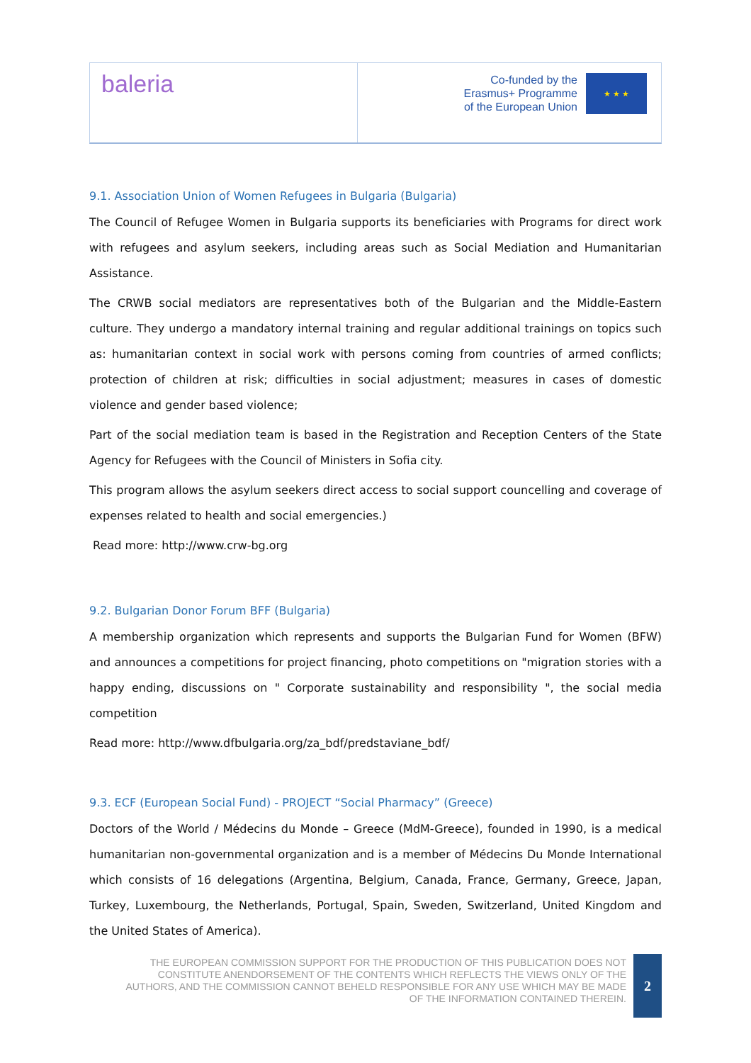baleria
Co-funded by the
Erasmus+ Programme
of the European Union
★ ★ ★
9.1. Association Union of Women Refugees in Bulgaria (Bulgaria)
The Council of Refugee Women in Bulgaria supports its beneficiaries with Programs for direct work with refugees and asylum seekers, including areas such as Social Mediation and Humanitarian Assistance.
The CRWB social mediators are representatives both of the Bulgarian and the Middle-Eastern culture. They undergo a mandatory internal training and regular additional trainings on topics such as: humanitarian context in social work with persons coming from countries of armed conflicts; protection of children at risk; difficulties in social adjustment; measures in cases of domestic violence and gender based violence;
Part of the social mediation team is based in the Registration and Reception Centers of the State Agency for Refugees with the Council of Ministers in Sofia city.
This program allows the asylum seekers direct access to social support councelling and coverage of expenses related to health and social emergencies.)
Read more: http://www.crw-bg.org
9.2. Bulgarian Donor Forum BFF (Bulgaria)
A membership organization which represents and supports the Bulgarian Fund for Women (BFW) and announces a competitions for project financing, photo competitions on "migration stories with a happy ending, discussions on " Corporate sustainability and responsibility ", the social media competition
Read more: http://www.dfbulgaria.org/za_bdf/predstaviane_bdf/
9.3. ECF (European Social Fund) - PROJECT “Social Pharmacy” (Greece)
Doctors of the World / Médecins du Monde – Greece (MdM-Greece), founded in 1990, is a medical humanitarian non-governmental organization and is a member of Médecins Du Monde International which consists of 16 delegations (Argentina, Belgium, Canada, France, Germany, Greece, Japan, Turkey, Luxembourg, the Netherlands, Portugal, Spain, Sweden, Switzerland, United Kingdom and the United States of America).
THE EUROPEAN COMMISSION SUPPORT FOR THE PRODUCTION OF THIS PUBLICATION DOES NOT CONSTITUTE ANENDORSEMENT OF THE CONTENTS WHICH REFLECTS THE VIEWS ONLY OF THE AUTHORS, AND THE COMMISSION CANNOT BEHELD RESPONSIBLE FOR ANY USE WHICH MAY BE MADE OF THE INFORMATION CONTAINED THEREIN.
2